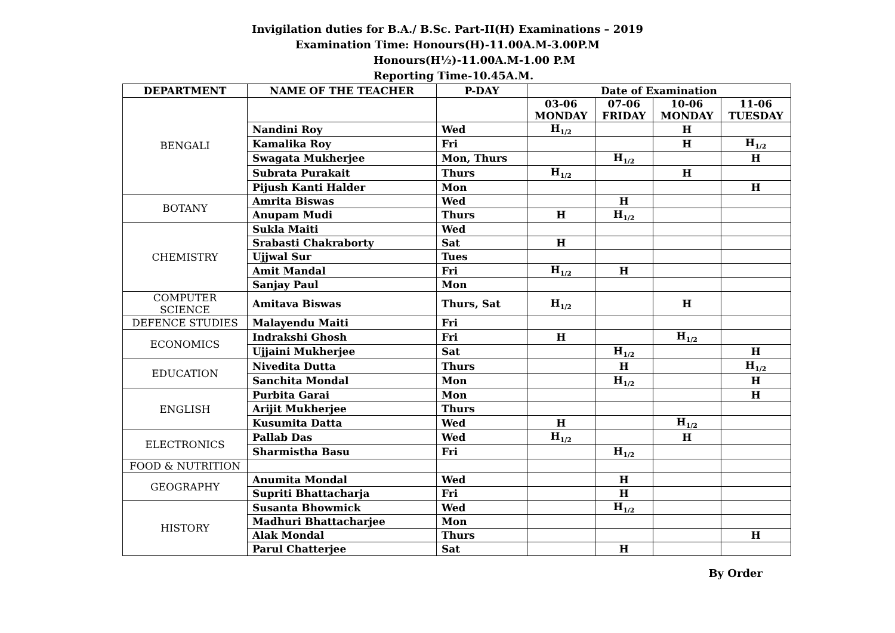Invigilation duties for B.A./ B.Sc. Part-II(H) Examinations – 2019
Examination Time: Honours(H)-11.00A.M-3.00P.M
Honours(H½)-11.00A.M-1.00 P.M
Reporting Time-10.45A.M.
| DEPARTMENT | NAME OF THE TEACHER | P-DAY | Date of Examination | | | |
| --- | --- | --- | --- | --- | --- | --- |
| BENGALI | | | 03-06 MONDAY | 07-06 FRIDAY | 10-06 MONDAY | 11-06 TUESDAY |
| | Nandini Roy | Wed | H<sub>1/2</sub> | | H | |
| | Kamalika Roy | Fri | | | H | H<sub>1/2</sub> |
| | Swagata Mukherjee | Mon, Thurs | | H<sub>1/2</sub> | | H |
| | Subrata Purakait | Thurs | H<sub>1/2</sub> | | H | |
| | Pijush Kanti Halder | Mon | | | | H |
| BOTANY | Amrita Biswas | Wed | | H | | |
| | Anupam Mudi | Thurs | H | H<sub>1/2</sub> | | |
| CHEMISTRY | Sukla Maiti | Wed | | | | |
| | Srabasti Chakraborty | Sat | H | | | |
| | Ujjwal Sur | Tues | | | | |
| | Amit Mandal | Fri | H<sub>1/2</sub> | H | | |
| | Sanjay Paul | Mon | | | | |
| COMPUTER SCIENCE | Amitava Biswas | Thurs, Sat | H<sub>1/2</sub> | | H | |
| DEFENCE STUDIES | Malayendu Maiti | Fri | | | | |
| ECONOMICS | Indrakshi Ghosh | Fri | H | | H<sub>1/2</sub> | |
| | Ujjaini Mukherjee | Sat | | H<sub>1/2</sub> | | H |
| EDUCATION | Nivedita Dutta | Thurs | | H | | H<sub>1/2</sub> |
| | Sanchita Mondal | Mon | | H<sub>1/2</sub> | | H |
| ENGLISH | Purbita Garai | Mon | | | | H |
| | Arijit Mukherjee | Thurs | | | | |
| | Kusumita Datta | Wed | H | | H<sub>1/2</sub> | |
| ELECTRONICS | Pallab Das | Wed | H<sub>1/2</sub> | | H | |
| | Sharmistha Basu | Fri | | H<sub>1/2</sub> | | |
| FOOD & NUTRITION | | | | | | |
| GEOGRAPHY | Anumita Mondal | Wed | | H | | |
| | Supriti Bhattacharja | Fri | | H | | |
| HISTORY | Susanta Bhowmick | Wed | | H<sub>1/2</sub> | | |
| | Madhuri Bhattacharjee | Mon | | | | |
| | Alak Mondal | Thurs | | | | H |
| | Parul Chatterjee | Sat | | H | | |
By Order